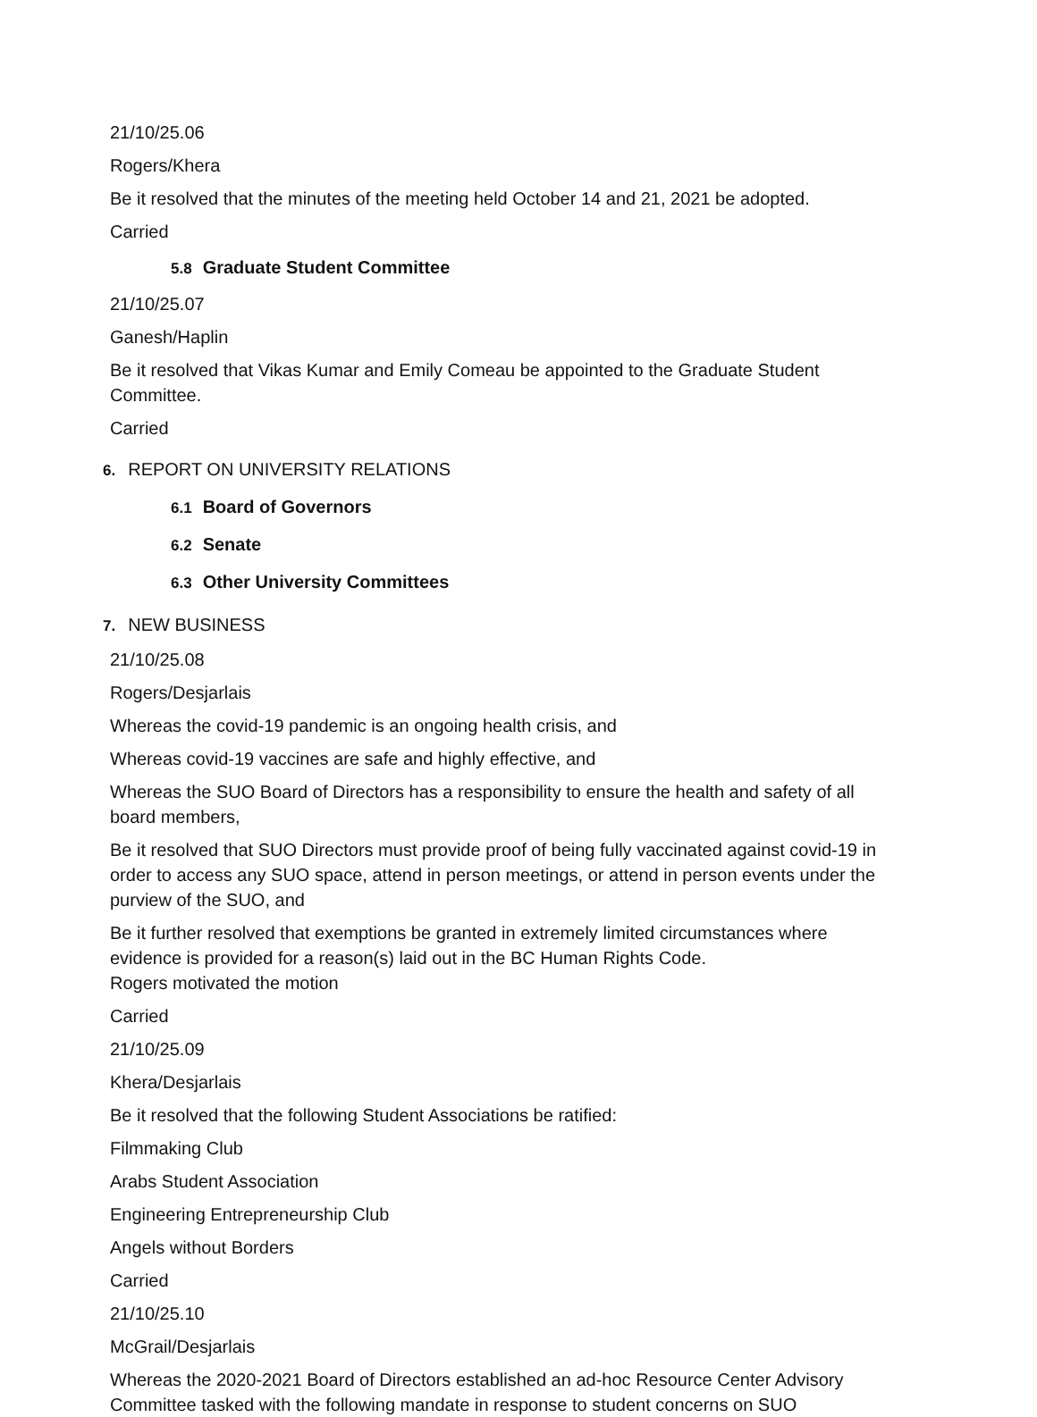21/10/25.06
Rogers/Khera
Be it resolved that the minutes of the meeting held October 14 and 21, 2021 be adopted.
Carried
5.8 Graduate Student Committee
21/10/25.07
Ganesh/Haplin
Be it resolved that Vikas Kumar and Emily Comeau be appointed to the Graduate Student Committee.
Carried
6. REPORT ON UNIVERSITY RELATIONS
6.1 Board of Governors
6.2 Senate
6.3 Other University Committees
7. NEW BUSINESS
21/10/25.08
Rogers/Desjarlais
Whereas the covid-19 pandemic is an ongoing health crisis, and
Whereas covid-19 vaccines are safe and highly effective, and
Whereas the SUO Board of Directors has a responsibility to ensure the health and safety of all board members,
Be it resolved that SUO Directors must provide proof of being fully vaccinated against covid-19 in order to access any SUO space, attend in person meetings, or attend in person events under the purview of the SUO, and
Be it further resolved that exemptions be granted in extremely limited circumstances where evidence is provided for a reason(s) laid out in the BC Human Rights Code.
Rogers motivated the motion
Carried
21/10/25.09
Khera/Desjarlais
Be it resolved that the following Student Associations be ratified:
Filmmaking Club
Arabs Student Association
Engineering Entrepreneurship Club
Angels without Borders
Carried
21/10/25.10
McGrail/Desjarlais
Whereas the 2020-2021 Board of Directors established an ad-hoc Resource Center Advisory Committee tasked with the following mandate in response to student concerns on SUO